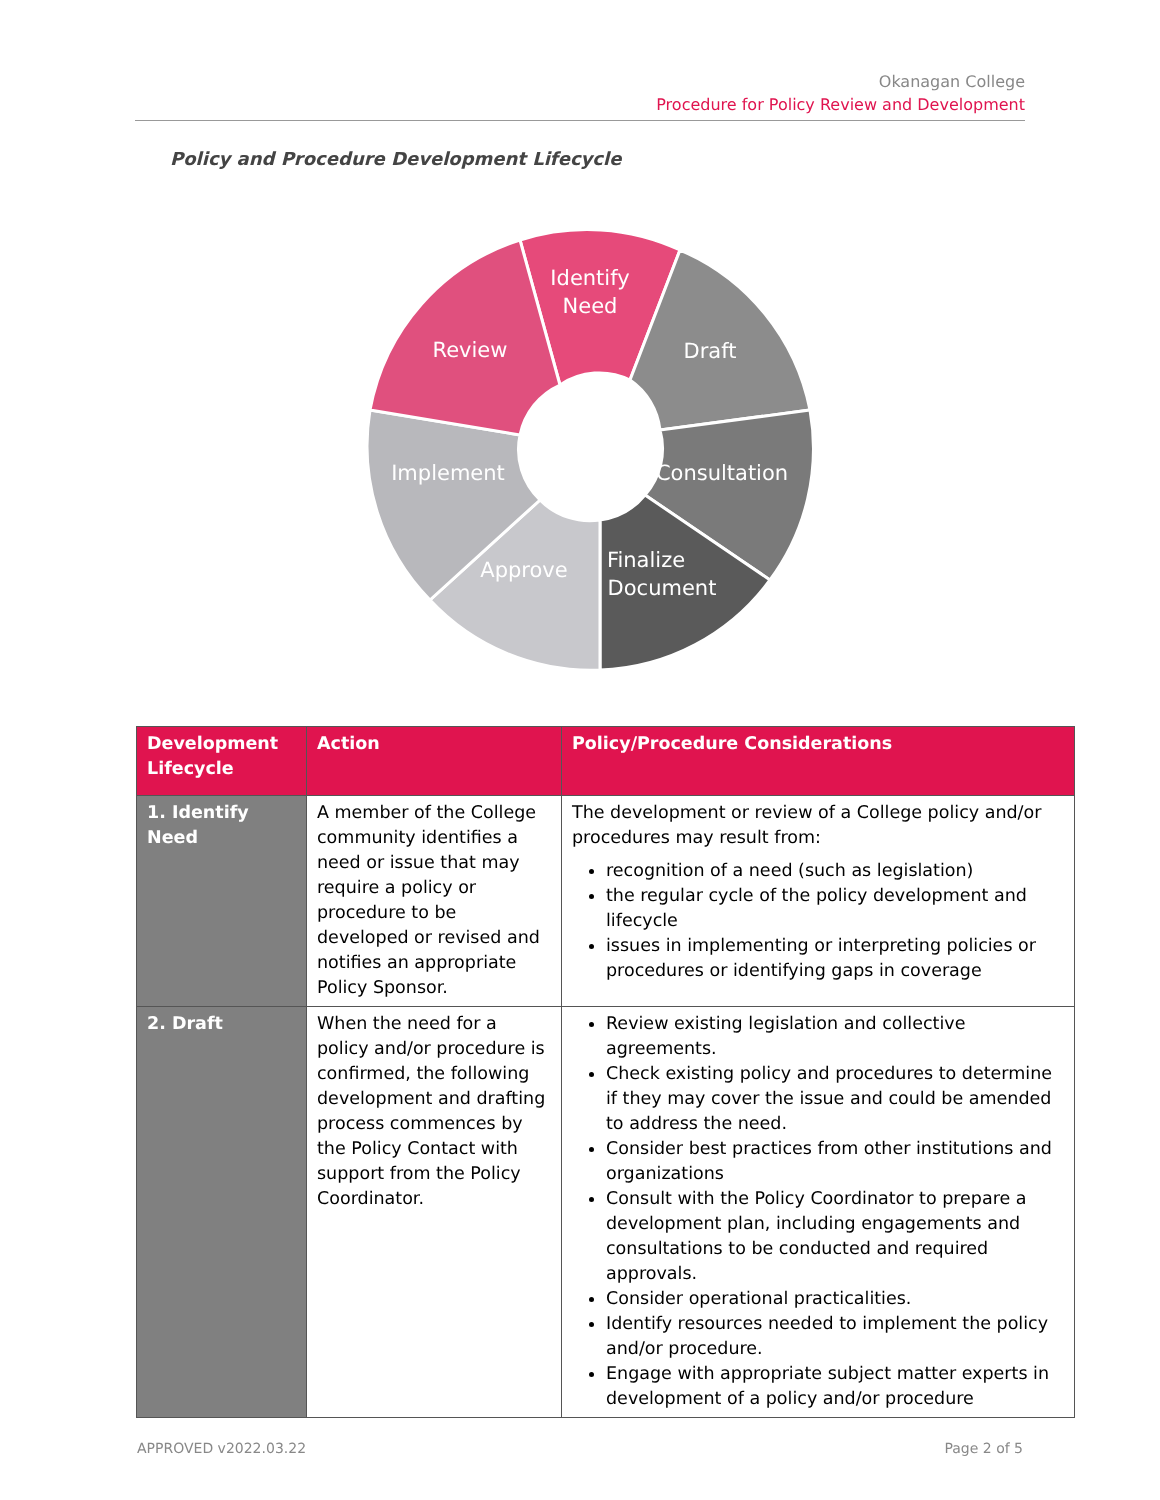Okanagan College
Procedure for Policy Review and Development
Policy and Procedure Development Lifecycle
Identify
Need
Draft
Consultation
Finalize
Document
Approve
Implement
Review
| Development Lifecycle | Action | Policy/Procedure Considerations |
| --- | --- | --- |
| 1. Identify Need | A member of the College community identifies a need or issue that may require a policy or procedure to be developed or revised and notifies an appropriate Policy Sponsor. | The development or review of a College policy and/or procedures may result from: recognition of a need (such as legislation) the regular cycle of the policy development and lifecycle issues in implementing or interpreting policies or procedures or identifying gaps in coverage |
| 2. Draft | When the need for a policy and/or procedure is confirmed, the following development and drafting process commences by the Policy Contact with support from the Policy Coordinator. | Review existing legislation and collective agreements. Check existing policy and procedures to determine if they may cover the issue and could be amended to address the need. Consider best practices from other institutions and organizations Consult with the Policy Coordinator to prepare a development plan, including engagements and consultations to be conducted and required approvals. Consider operational practicalities. Identify resources needed to implement the policy and/or procedure. Engage with appropriate subject matter experts in development of a policy and/or procedure |
APPROVED v2022.03.22 Page 2 of 5